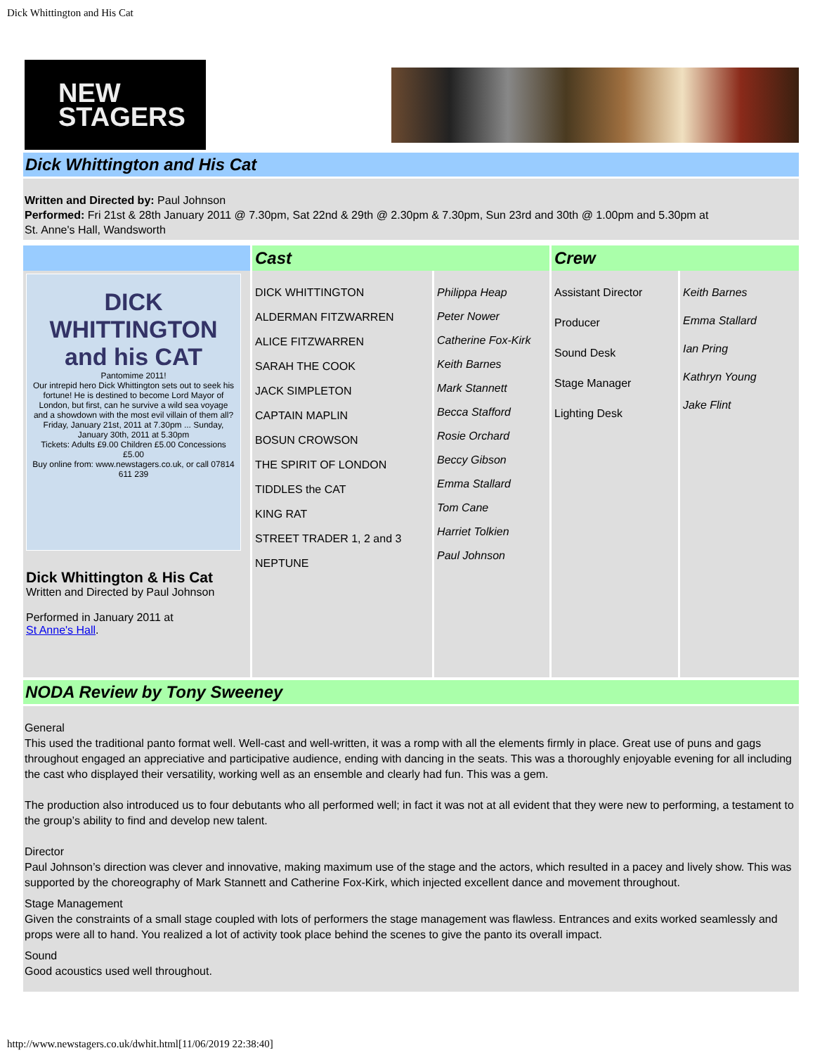Dick Whittington and His Cat
NEW
STAGERS
Dick Whittington and His Cat
Written and Directed by: Paul Johnson
Performed: Fri 21st & 28th January 2011 @ 7.30pm, Sat 22nd & 29th @ 2.30pm & 7.30pm, Sun 23rd and 30th @ 1.00pm and 5.30pm at
St. Anne's Hall, Wandsworth
| | Cast | | Crew | |
| DICK WHITTINGTON and his CAT Pantomime 2011! Our intrepid hero Dick Whittington sets out to seek his fortune! He is destined to become Lord Mayor of London, but first, can he survive a wild sea voyage and a showdown with the most evil villain of them all? Friday, January 21st, 2011 at 7.30pm ... Sunday, January 30th, 2011 at 5.30pm Tickets: Adults £9.00 Children £5.00 Concessions £5.00 Buy online from: www.newstagers.co.uk, or call 07814 611 239 Dick Whittington & His Cat Written and Directed by Paul Johnson Performed in January 2011 at St Anne's Hall . | DICK WHITTINGTON ALDERMAN FITZWARREN ALICE FITZWARREN SARAH THE COOK JACK SIMPLETON CAPTAIN MAPLIN BOSUN CROWSON THE SPIRIT OF LONDON TIDDLES the CAT KING RAT STREET TRADER 1, 2 and 3 NEPTUNE | Philippa Heap Peter Nower Catherine Fox-Kirk Keith Barnes Mark Stannett Becca Stafford Rosie Orchard Beccy Gibson Emma Stallard Tom Cane Harriet Tolkien Paul Johnson | Assistant Director Producer Sound Desk Stage Manager Lighting Desk | Keith Barnes Emma Stallard Ian Pring Kathryn Young Jake Flint |
NODA Review by Tony Sweeney
General
This used the traditional panto format well. Well-cast and well-written, it was a romp with all the elements firmly in place. Great use of puns and gags throughout engaged an appreciative and participative audience, ending with dancing in the seats. This was a thoroughly enjoyable evening for all including the cast who displayed their versatility, working well as an ensemble and clearly had fun. This was a gem.
The production also introduced us to four debutants who all performed well; in fact it was not at all evident that they were new to performing, a testament to the group’s ability to find and develop new talent.
Director
Paul Johnson’s direction was clever and innovative, making maximum use of the stage and the actors, which resulted in a pacey and lively show. This was supported by the choreography of Mark Stannett and Catherine Fox-Kirk, which injected excellent dance and movement throughout.
Stage Management
Given the constraints of a small stage coupled with lots of performers the stage management was flawless. Entrances and exits worked seamlessly and props were all to hand. You realized a lot of activity took place behind the scenes to give the panto its overall impact.
Sound
Good acoustics used well throughout.
http://www.newstagers.co.uk/dwhit.html[11/06/2019 22:38:40]